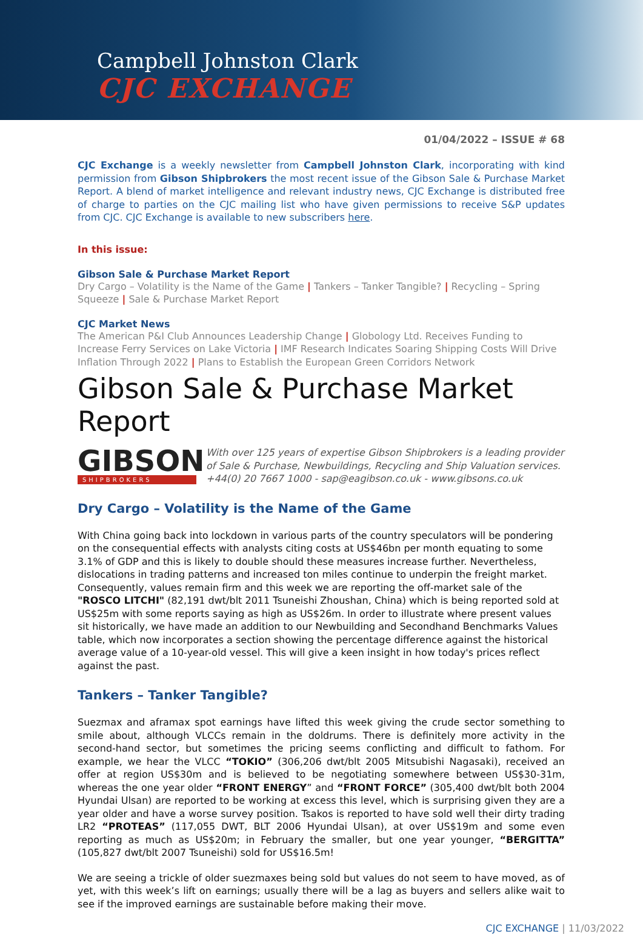Campbell Johnston Clark
CJC EXCHANGE
01/04/2022 – ISSUE # 68
CJC Exchange is a weekly newsletter from Campbell Johnston Clark, incorporating with kind permission from Gibson Shipbrokers the most recent issue of the Gibson Sale & Purchase Market Report. A blend of market intelligence and relevant industry news, CJC Exchange is distributed free of charge to parties on the CJC mailing list who have given permissions to receive S&P updates from CJC. CJC Exchange is available to new subscribers here.
In this issue:
Gibson Sale & Purchase Market Report
Dry Cargo – Volatility is the Name of the Game | Tankers – Tanker Tangible? | Recycling – Spring Squeeze | Sale & Purchase Market Report
CJC Market News
The American P&I Club Announces Leadership Change | Globology Ltd. Receives Funding to Increase Ferry Services on Lake Victoria | IMF Research Indicates Soaring Shipping Costs Will Drive Inflation Through 2022 | Plans to Establish the European Green Corridors Network
Gibson Sale & Purchase Market Report
GIBSON
SHIPBROKERS
With over 125 years of expertise Gibson Shipbrokers is a leading provider of Sale & Purchase, Newbuildings, Recycling and Ship Valuation services.
+44(0) 20 7667 1000 - sap@eagibson.co.uk - www.gibsons.co.uk
Dry Cargo – Volatility is the Name of the Game
With China going back into lockdown in various parts of the country speculators will be pondering on the consequential effects with analysts citing costs at US$46bn per month equating to some 3.1% of GDP and this is likely to double should these measures increase further. Nevertheless, dislocations in trading patterns and increased ton miles continue to underpin the freight market. Consequently, values remain firm and this week we are reporting the off-market sale of the "ROSCO LITCHI" (82,191 dwt/blt 2011 Tsuneishi Zhoushan, China) which is being reported sold at US$25m with some reports saying as high as US$26m. In order to illustrate where present values sit historically, we have made an addition to our Newbuilding and Secondhand Benchmarks Values table, which now incorporates a section showing the percentage difference against the historical average value of a 10-year-old vessel. This will give a keen insight in how today's prices reflect against the past.
Tankers – Tanker Tangible?
Suezmax and aframax spot earnings have lifted this week giving the crude sector something to smile about, although VLCCs remain in the doldrums. There is definitely more activity in the second-hand sector, but sometimes the pricing seems conflicting and difficult to fathom. For example, we hear the VLCC “TOKIO” (306,206 dwt/blt 2005 Mitsubishi Nagasaki), received an offer at region US$30m and is believed to be negotiating somewhere between US$30-31m, whereas the one year older “FRONT ENERGY” and “FRONT FORCE” (305,400 dwt/blt both 2004 Hyundai Ulsan) are reported to be working at excess this level, which is surprising given they are a year older and have a worse survey position. Tsakos is reported to have sold well their dirty trading LR2 “PROTEAS” (117,055 DWT, BLT 2006 Hyundai Ulsan), at over US$19m and some even reporting as much as US$20m; in February the smaller, but one year younger, “BERGITTA” (105,827 dwt/blt 2007 Tsuneishi) sold for US$16.5m!
We are seeing a trickle of older suezmaxes being sold but values do not seem to have moved, as of yet, with this week’s lift on earnings; usually there will be a lag as buyers and sellers alike wait to see if the improved earnings are sustainable before making their move.
CJC EXCHANGE | 11/03/2022